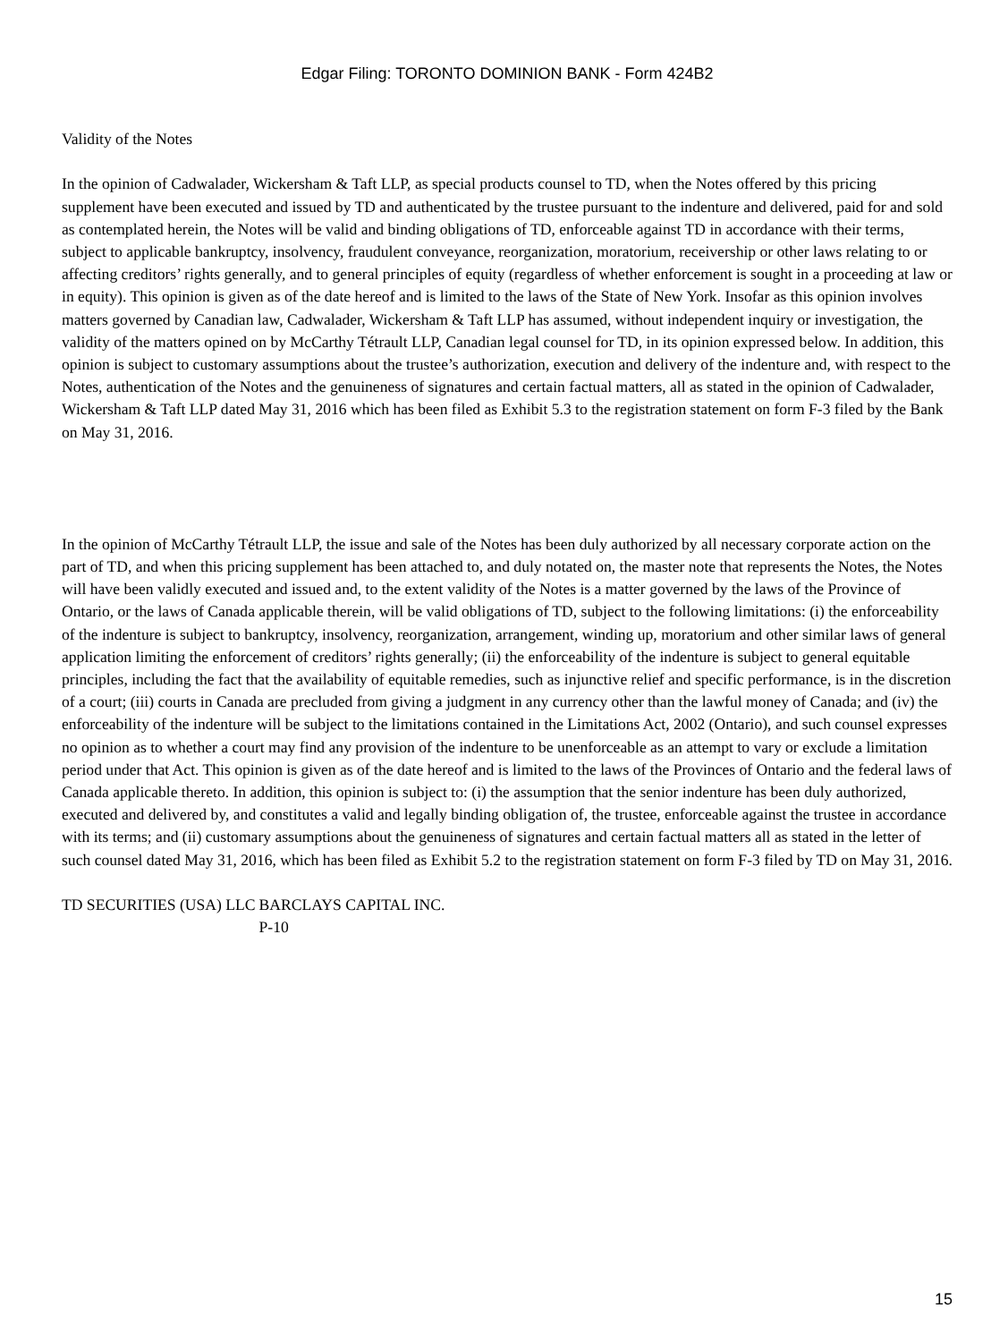Edgar Filing: TORONTO DOMINION BANK - Form 424B2
Validity of the Notes
In the opinion of Cadwalader, Wickersham & Taft LLP, as special products counsel to TD, when the Notes offered by this pricing supplement have been executed and issued by TD and authenticated by the trustee pursuant to the indenture and delivered, paid for and sold as contemplated herein, the Notes will be valid and binding obligations of TD, enforceable against TD in accordance with their terms, subject to applicable bankruptcy, insolvency, fraudulent conveyance, reorganization, moratorium, receivership or other laws relating to or affecting creditors’ rights generally, and to general principles of equity (regardless of whether enforcement is sought in a proceeding at law or in equity). This opinion is given as of the date hereof and is limited to the laws of the State of New York. Insofar as this opinion involves matters governed by Canadian law, Cadwalader, Wickersham & Taft LLP has assumed, without independent inquiry or investigation, the validity of the matters opined on by McCarthy Tétrault LLP, Canadian legal counsel for TD, in its opinion expressed below. In addition, this opinion is subject to customary assumptions about the trustee’s authorization, execution and delivery of the indenture and, with respect to the Notes, authentication of the Notes and the genuineness of signatures and certain factual matters, all as stated in the opinion of Cadwalader, Wickersham & Taft LLP dated May 31, 2016 which has been filed as Exhibit 5.3 to the registration statement on form F-3 filed by the Bank on May 31, 2016.
In the opinion of McCarthy Tétrault LLP, the issue and sale of the Notes has been duly authorized by all necessary corporate action on the part of TD, and when this pricing supplement has been attached to, and duly notated on, the master note that represents the Notes, the Notes will have been validly executed and issued and, to the extent validity of the Notes is a matter governed by the laws of the Province of Ontario, or the laws of Canada applicable therein, will be valid obligations of TD, subject to the following limitations: (i) the enforceability of the indenture is subject to bankruptcy, insolvency, reorganization, arrangement, winding up, moratorium and other similar laws of general application limiting the enforcement of creditors’ rights generally; (ii) the enforceability of the indenture is subject to general equitable principles, including the fact that the availability of equitable remedies, such as injunctive relief and specific performance, is in the discretion of a court; (iii) courts in Canada are precluded from giving a judgment in any currency other than the lawful money of Canada; and (iv) the enforceability of the indenture will be subject to the limitations contained in the Limitations Act, 2002 (Ontario), and such counsel expresses no opinion as to whether a court may find any provision of the indenture to be unenforceable as an attempt to vary or exclude a limitation period under that Act. This opinion is given as of the date hereof and is limited to the laws of the Provinces of Ontario and the federal laws of Canada applicable thereto. In addition, this opinion is subject to: (i) the assumption that the senior indenture has been duly authorized, executed and delivered by, and constitutes a valid and legally binding obligation of, the trustee, enforceable against the trustee in accordance with its terms; and (ii) customary assumptions about the genuineness of signatures and certain factual matters all as stated in the letter of such counsel dated May 31, 2016, which has been filed as Exhibit 5.2 to the registration statement on form F-3 filed by TD on May 31, 2016.
| TD SECURITIES (USA) LLC | BARCLAYS CAPITAL INC. |
| | P-10 |
15